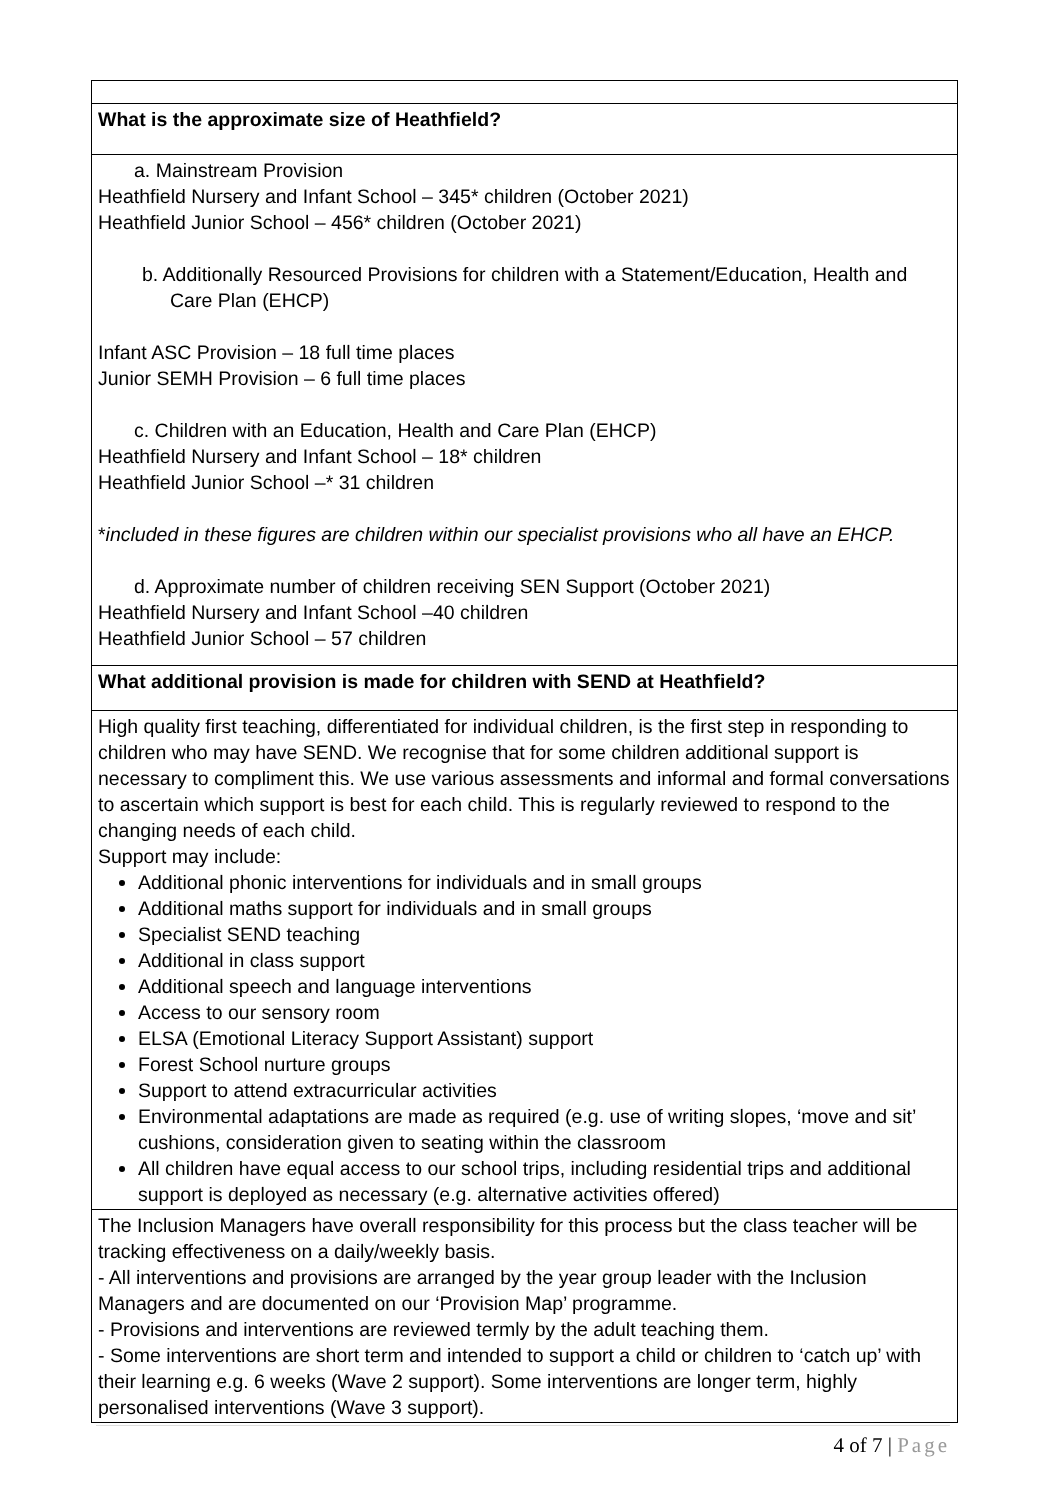| What is the approximate size of Heathfield? |
| a. Mainstream Provision Heathfield Nursery and Infant School – 345* children (October 2021) Heathfield Junior School – 456* children (October 2021) b. Additionally Resourced Provisions for children with a Statement/Education, Health and Care Plan (EHCP) Infant ASC Provision – 18 full time places Junior SEMH Provision – 6 full time places c. Children with an Education, Health and Care Plan (EHCP) Heathfield Nursery and Infant School – 18* children Heathfield Junior School –* 31 children * included in these figures are children within our specialist provisions who all have an EHCP. d. Approximate number of children receiving SEN Support (October 2021) Heathfield Nursery and Infant School –40 children Heathfield Junior School – 57 children |
| What additional provision is made for children with SEND at Heathfield? |
| High quality first teaching, differentiated for individual children, is the first step in responding to children who may have SEND. We recognise that for some children additional support is necessary to compliment this. We use various assessments and informal and formal conversations to ascertain which support is best for each child. This is regularly reviewed to respond to the changing needs of each child. Support may include: Additional phonic interventions for individuals and in small groups Additional maths support for individuals and in small groups Specialist SEND teaching Additional in class support Additional speech and language interventions Access to our sensory room ELSA (Emotional Literacy Support Assistant) support Forest School nurture groups Support to attend extracurricular activities Environmental adaptations are made as required (e.g. use of writing slopes, ‘move and sit’ cushions, consideration given to seating within the classroom All children have equal access to our school trips, including residential trips and additional support is deployed as necessary (e.g. alternative activities offered) |
| The Inclusion Managers have overall responsibility for this process but the class teacher will be tracking effectiveness on a daily/weekly basis. - All interventions and provisions are arranged by the year group leader with the Inclusion Managers and are documented on our ‘Provision Map’ programme. - Provisions and interventions are reviewed termly by the adult teaching them. - Some interventions are short term and intended to support a child or children to ‘catch up’ with their learning e.g. 6 weeks (Wave 2 support). Some interventions are longer term, highly personalised interventions (Wave 3 support). |
4 of 7 | Page